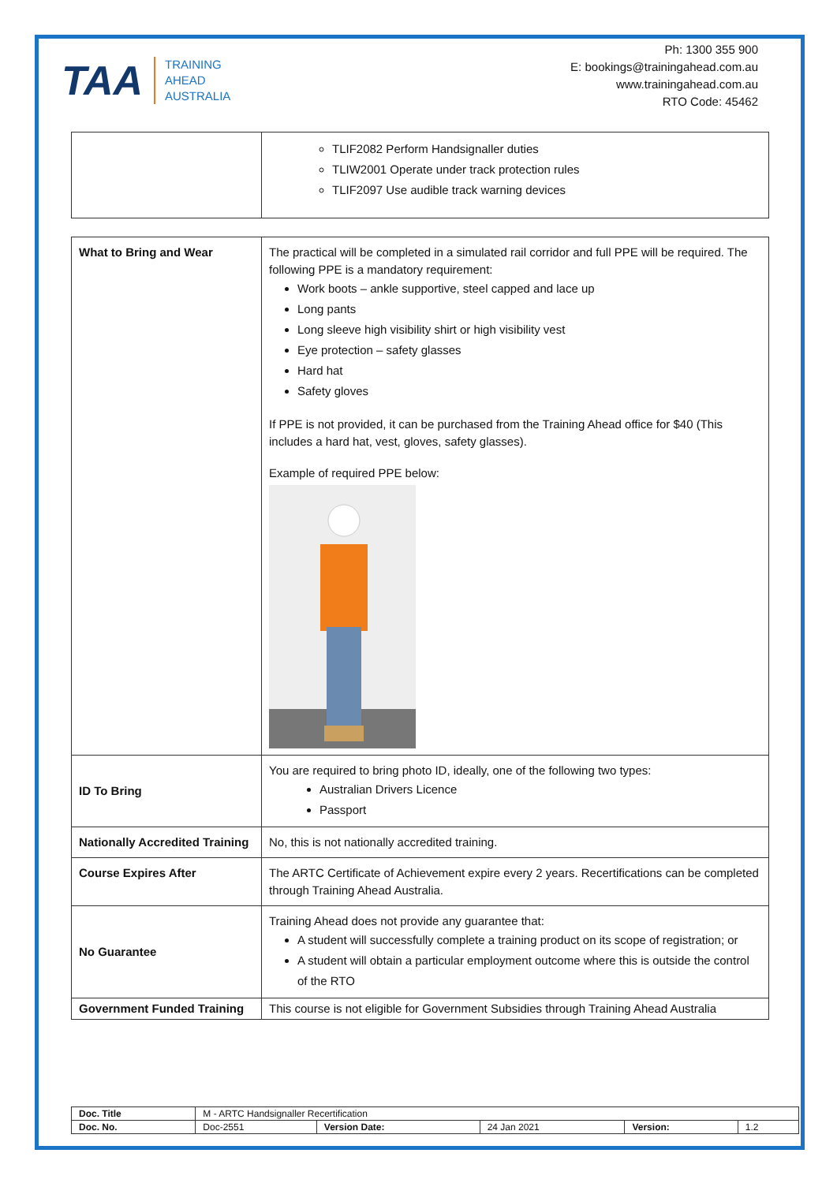TAA TRAINING
AHEAD
AUSTRALIA
Ph: 1300 355 900
E: bookings@trainingahead.com.au
www.trainingahead.com.au
RTO Code: 45462
| | TLIF2082 Perform Handsignaller duties TLIW2001 Operate under track protection rules TLIF2097 Use audible track warning devices |
| What to Bring and Wear | The practical will be completed in a simulated rail corridor and full PPE will be required. The following PPE is a mandatory requirement: Work boots – ankle supportive, steel capped and lace up Long pants Long sleeve high visibility shirt or high visibility vest Eye protection – safety glasses Hard hat Safety gloves If PPE is not provided, it can be purchased from the Training Ahead office for $40 (This includes a hard hat, vest, gloves, safety glasses). Example of required PPE below: |
| ID To Bring | You are required to bring photo ID, ideally, one of the following two types: Australian Drivers Licence Passport |
| Nationally Accredited Training | No, this is not nationally accredited training. |
| Course Expires After | The ARTC Certificate of Achievement expire every 2 years. Recertifications can be completed through Training Ahead Australia. |
| No Guarantee | Training Ahead does not provide any guarantee that: A student will successfully complete a training product on its scope of registration; or A student will obtain a particular employment outcome where this is outside the control of the RTO |
| Government Funded Training | This course is not eligible for Government Subsidies through Training Ahead Australia |
| Doc. Title | M - ARTC Handsignaller Recertification | | | | |
| Doc. No. | Doc-2551 | Version Date: | 24 Jan 2021 | Version: | 1.2 |